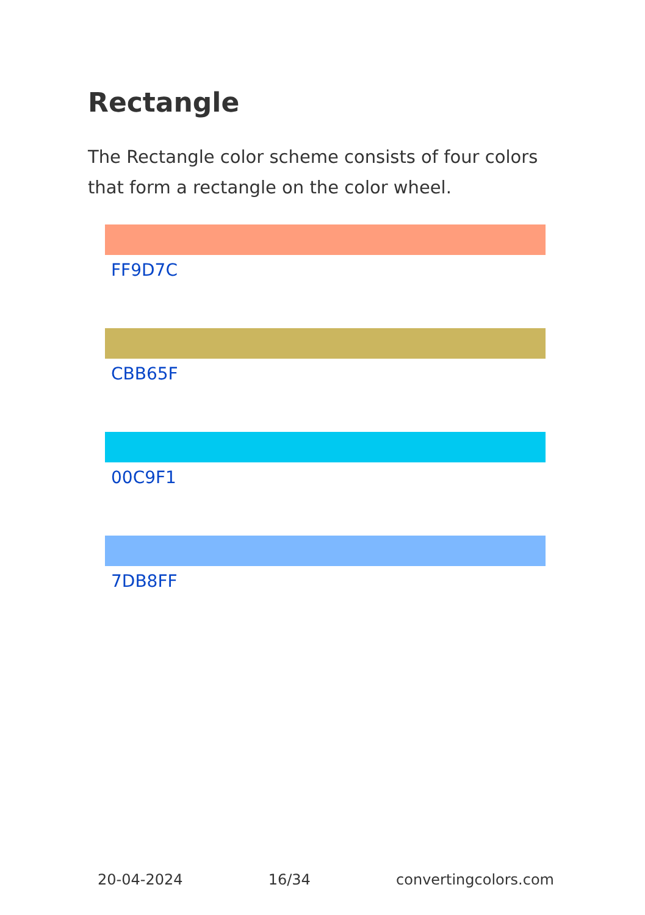Rectangle
The Rectangle color scheme consists of four colors that form a rectangle on the color wheel.
FF9D7C
CBB65F
00C9F1
7DB8FF
20-04-2024 16/34 convertingcolors.com